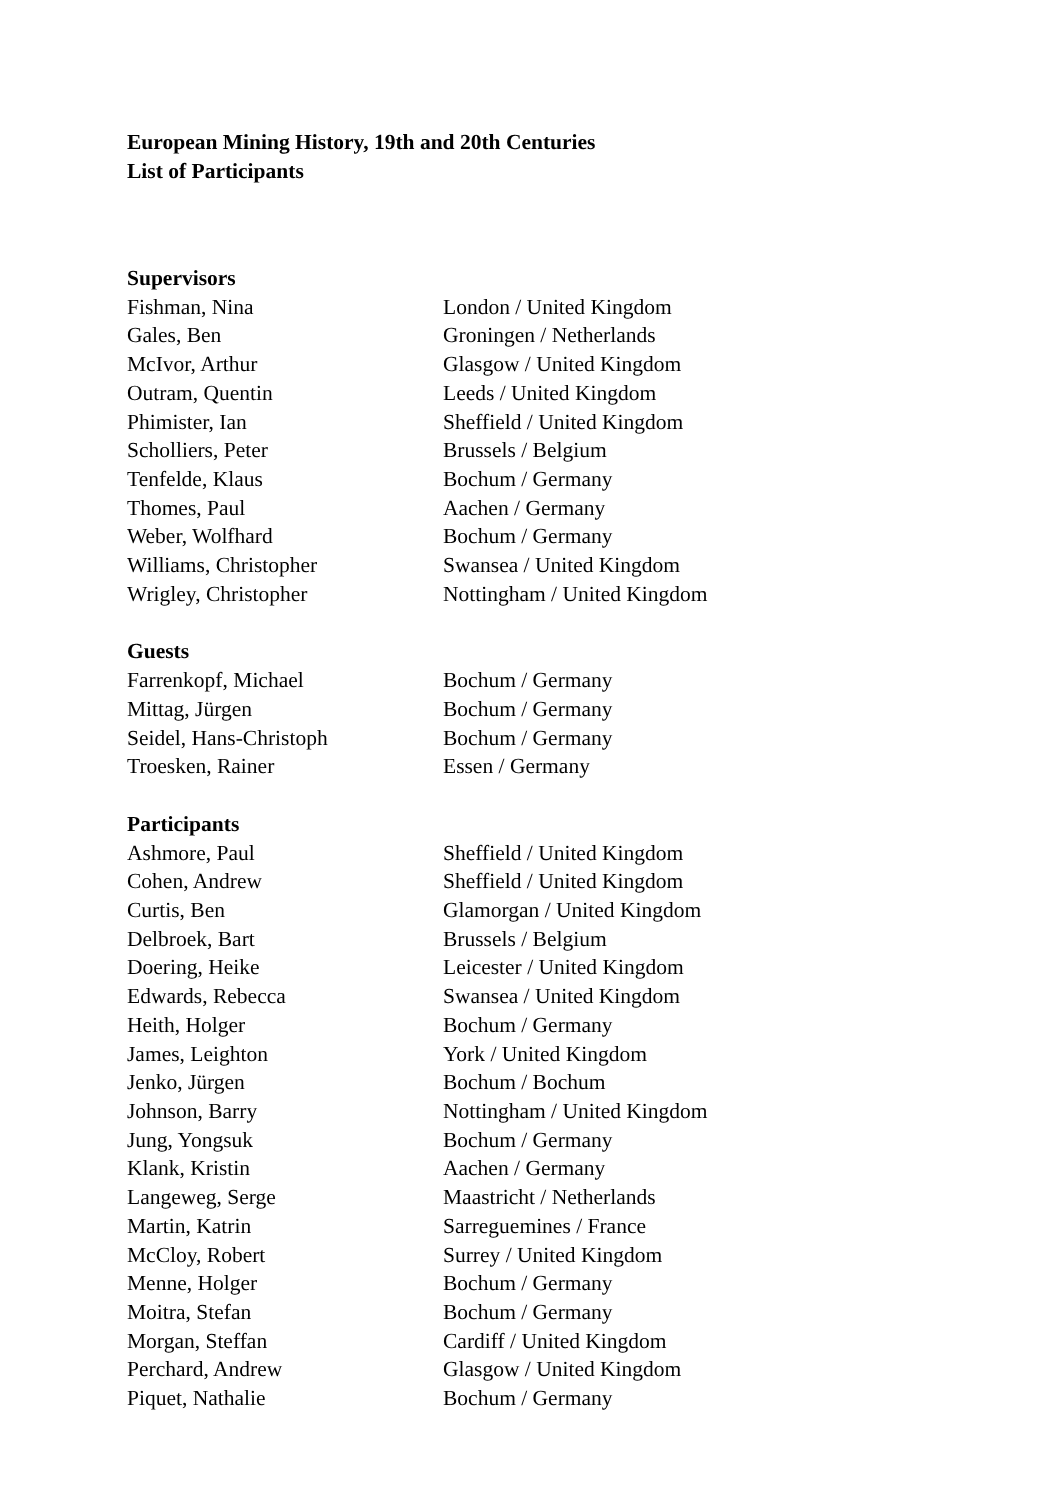European Mining History, 19th and 20th Centuries
List of Participants
| Supervisors | |
| --- | --- |
| Fishman, Nina | London / United Kingdom |
| Gales, Ben | Groningen / Netherlands |
| McIvor, Arthur | Glasgow / United Kingdom |
| Outram, Quentin | Leeds / United Kingdom |
| Phimister, Ian | Sheffield / United Kingdom |
| Scholliers, Peter | Brussels / Belgium |
| Tenfelde, Klaus | Bochum / Germany |
| Thomes, Paul | Aachen / Germany |
| Weber, Wolfhard | Bochum / Germany |
| Williams, Christopher | Swansea / United Kingdom |
| Wrigley, Christopher | Nottingham / United Kingdom |
| Guests | |
| Farrenkopf, Michael | Bochum / Germany |
| Mittag, Jürgen | Bochum / Germany |
| Seidel, Hans-Christoph | Bochum / Germany |
| Troesken, Rainer | Essen / Germany |
| Participants | |
| Ashmore, Paul | Sheffield / United Kingdom |
| Cohen, Andrew | Sheffield / United Kingdom |
| Curtis, Ben | Glamorgan / United Kingdom |
| Delbroek, Bart | Brussels / Belgium |
| Doering, Heike | Leicester / United Kingdom |
| Edwards, Rebecca | Swansea / United Kingdom |
| Heith, Holger | Bochum / Germany |
| James, Leighton | York / United Kingdom |
| Jenko, Jürgen | Bochum / Bochum |
| Johnson, Barry | Nottingham / United Kingdom |
| Jung, Yongsuk | Bochum / Germany |
| Klank, Kristin | Aachen / Germany |
| Langeweg, Serge | Maastricht / Netherlands |
| Martin, Katrin | Sarreguemines / France |
| McCloy, Robert | Surrey / United Kingdom |
| Menne, Holger | Bochum / Germany |
| Moitra, Stefan | Bochum / Germany |
| Morgan, Steffan | Cardiff / United Kingdom |
| Perchard, Andrew | Glasgow / United Kingdom |
| Piquet, Nathalie | Bochum / Germany |